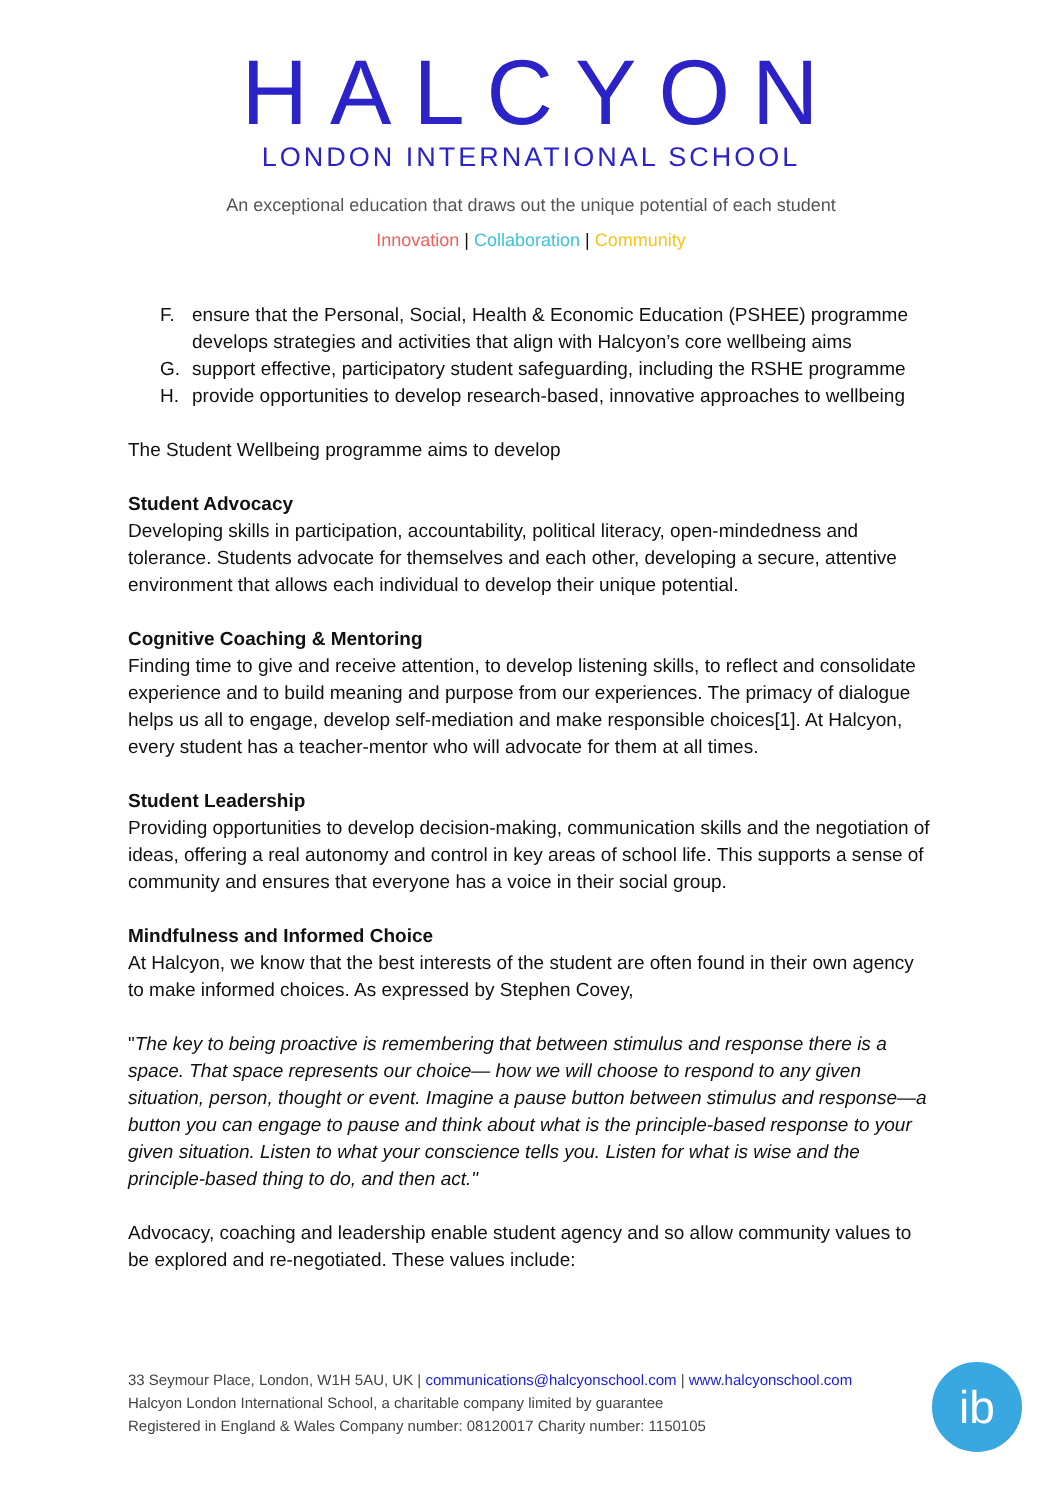HALCYON
LONDON INTERNATIONAL SCHOOL
An exceptional education that draws out the unique potential of each student
Innovation | Collaboration | Community
F. ensure that the Personal, Social, Health & Economic Education (PSHEE) programme develops strategies and activities that align with Halcyon’s core wellbeing aims
G. support effective, participatory student safeguarding, including the RSHE programme
H. provide opportunities to develop research-based, innovative approaches to wellbeing
The Student Wellbeing programme aims to develop
Student Advocacy
Developing skills in participation, accountability, political literacy, open-mindedness and tolerance. Students advocate for themselves and each other, developing a secure, attentive environment that allows each individual to develop their unique potential.
Cognitive Coaching & Mentoring
Finding time to give and receive attention, to develop listening skills, to reflect and consolidate experience and to build meaning and purpose from our experiences. The primacy of dialogue helps us all to engage, develop self-mediation and make responsible choices[1]. At Halcyon, every student has a teacher-mentor who will advocate for them at all times.
Student Leadership
Providing opportunities to develop decision-making, communication skills and the negotiation of ideas, offering a real autonomy and control in key areas of school life. This supports a sense of community and ensures that everyone has a voice in their social group.
Mindfulness and Informed Choice
At Halcyon, we know that the best interests of the student are often found in their own agency to make informed choices. As expressed by Stephen Covey,
"The key to being proactive is remembering that between stimulus and response there is a space. That space represents our choice— how we will choose to respond to any given situation, person, thought or event. Imagine a pause button between stimulus and response—a button you can engage to pause and think about what is the principle-based response to your given situation. Listen to what your conscience tells you. Listen for what is wise and the principle-based thing to do, and then act."
Advocacy, coaching and leadership enable student agency and so allow community values to be explored and re-negotiated. These values include:
33 Seymour Place, London, W1H 5AU, UK | communications@halcyonschool.com | www.halcyonschool.com
Halcyon London International School, a charitable company limited by guarantee
Registered in England & Wales Company number: 08120017 Charity number: 1150105
ib